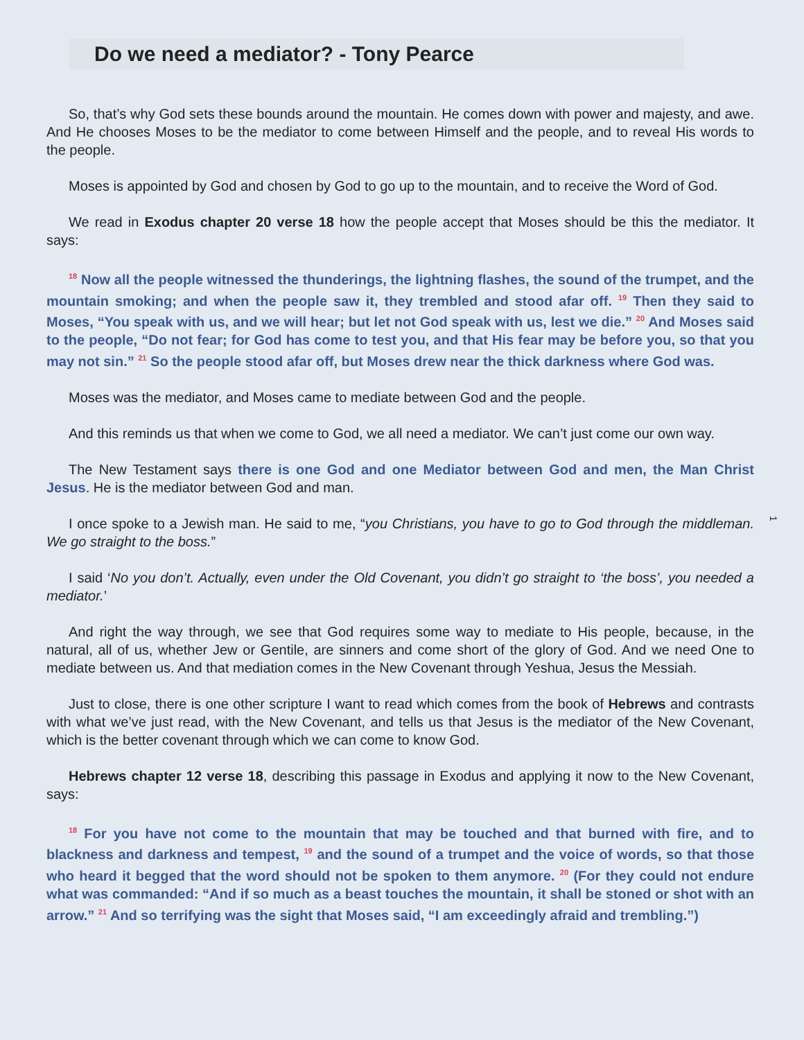Do we need a mediator? - Tony Pearce
So, that’s why God sets these bounds around the mountain. He comes down with power and majesty, and awe. And He chooses Moses to be the mediator to come between Himself and the people, and to reveal His words to the people.
Moses is appointed by God and chosen by God to go up to the mountain, and to receive the Word of God.
We read in Exodus chapter 20 verse 18 how the people accept that Moses should be this the mediator. It says:
<sup>18</sup> Now all the people witnessed the thunderings, the lightning flashes, the sound of the trumpet, and the mountain smoking; and when the people saw it, they trembled and stood afar off. <sup>19</sup> Then they said to Moses, “You speak with us, and we will hear; but let not God speak with us, lest we die.” <sup>20</sup> And Moses said to the people, “Do not fear; for God has come to test you, and that His fear may be before you, so that you may not sin.” <sup>21</sup> So the people stood afar off, but Moses drew near the thick darkness where God was.
Moses was the mediator, and Moses came to mediate between God and the people.
And this reminds us that when we come to God, we all need a mediator. We can’t just come our own way.
The New Testament says there is one God and one Mediator between God and men, the Man Christ Jesus. He is the mediator between God and man.
I once spoke to a Jewish man. He said to me, “you Christians, you have to go to God through the middleman. We go straight to the boss.”
I said ‘No you don’t. Actually, even under the Old Covenant, you didn’t go straight to ‘the boss’, you needed a mediator.’
And right the way through, we see that God requires some way to mediate to His people, because, in the natural, all of us, whether Jew or Gentile, are sinners and come short of the glory of God. And we need One to mediate between us. And that mediation comes in the New Covenant through Yeshua, Jesus the Messiah.
Just to close, there is one other scripture I want to read which comes from the book of Hebrews and contrasts with what we’ve just read, with the New Covenant, and tells us that Jesus is the mediator of the New Covenant, which is the better covenant through which we can come to know God.
Hebrews chapter 12 verse 18, describing this passage in Exodus and applying it now to the New Covenant, says:
<sup>18</sup> For you have not come to the mountain that may be touched and that burned with fire, and to blackness and darkness and tempest, <sup>19</sup> and the sound of a trumpet and the voice of words, so that those who heard it begged that the word should not be spoken to them anymore. <sup>20</sup> (For they could not endure what was commanded: “And if so much as a beast touches the mountain, it shall be stoned or shot with an arrow.” <sup>21</sup> And so terrifying was the sight that Moses said, “I am exceedingly afraid and trembling.”)
1